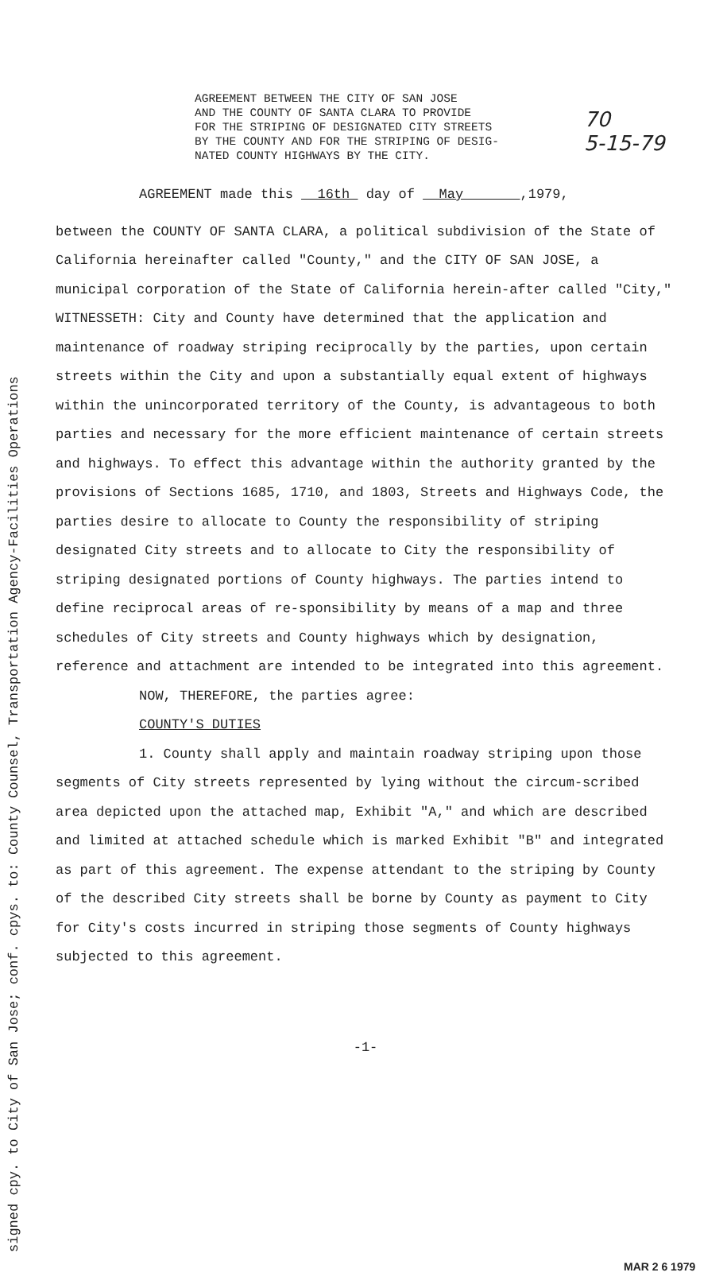70
5-15-79
AGREEMENT BETWEEN THE CITY OF SAN JOSE
AND THE COUNTY OF SANTA CLARA TO PROVIDE
FOR THE STRIPING OF DESIGNATED CITY STREETS
BY THE COUNTY AND FOR THE STRIPING OF DESIG-
NATED COUNTY HIGHWAYS BY THE CITY.
AGREEMENT made this 16th day of May ,1979,
between the COUNTY OF SANTA CLARA, a political subdivision of the State of California hereinafter called "County," and the CITY OF SAN JOSE, a municipal corporation of the State of California herein-after called "City,"
WITNESSETH: City and County have determined that the application and maintenance of roadway striping reciprocally by the parties, upon certain streets within the City and upon a substantially equal extent of highways within the unincorporated territory of the County, is advantageous to both parties and necessary for the more efficient maintenance of certain streets and highways. To effect this advantage within the authority granted by the provisions of Sections 1685, 1710, and 1803, Streets and Highways Code, the parties desire to allocate to County the responsibility of striping designated City streets and to allocate to City the responsibility of striping designated portions of County highways. The parties intend to define reciprocal areas of re-sponsibility by means of a map and three schedules of City streets and County highways which by designation, reference and attachment are intended to be integrated into this agreement.
NOW, THEREFORE, the parties agree:
COUNTY'S DUTIES
1. County shall apply and maintain roadway striping upon those segments of City streets represented by lying without the circum-scribed area depicted upon the attached map, Exhibit "A," and which are described and limited at attached schedule which is marked Exhibit "B" and integrated as part of this agreement. The expense attendant to the striping by County of the described City streets shall be borne by County as payment to City for City's costs incurred in striping those segments of County highways subjected to this agreement.
-1-
signed cpy. to City of San Jose; conf. cpys. to: County Counsel, Transportation Agency-Facilities Operations MAR 2 6 1979